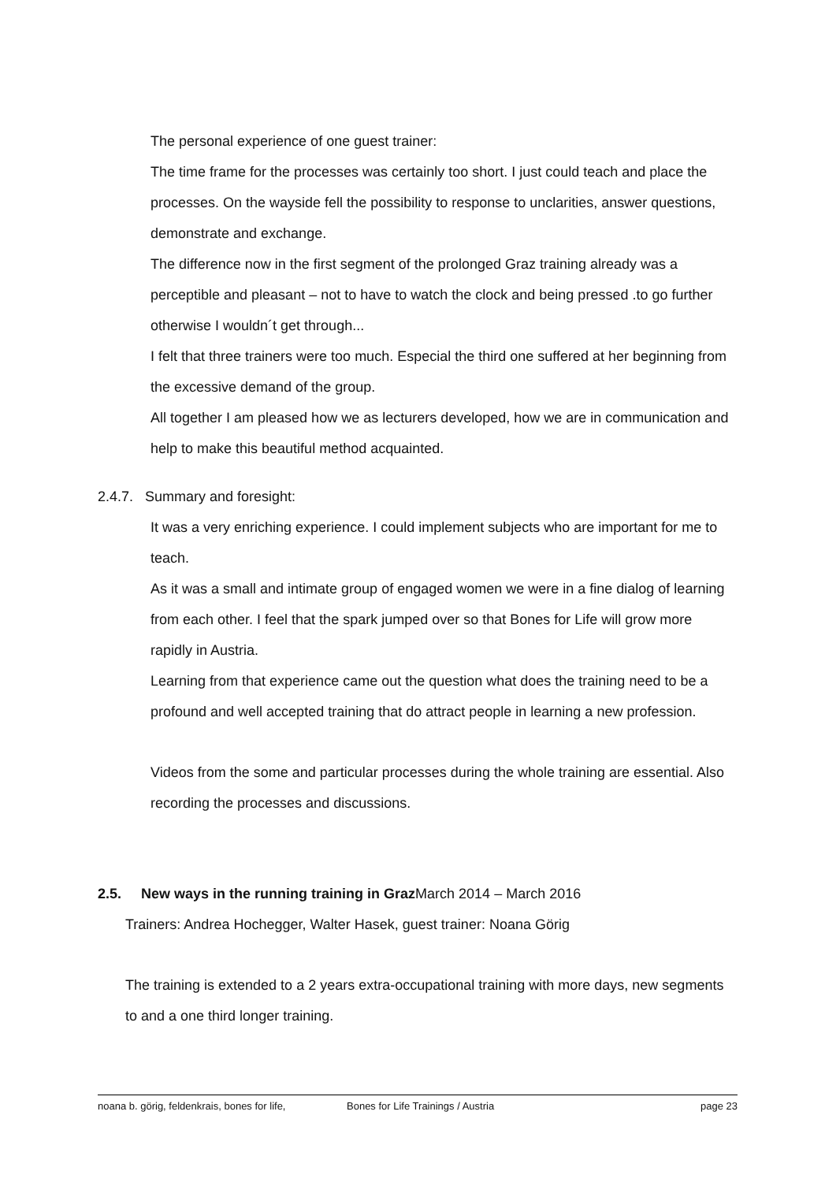The personal experience of one guest trainer:
The time frame for the processes was certainly too short. I just could teach and place the processes. On the wayside fell the possibility to response to unclarities, answer questions, demonstrate and exchange.
The difference now in the first segment of the prolonged Graz training already was a perceptible and pleasant – not to have to watch the clock and being pressed .to go further otherwise I wouldn´t get through...
I felt that three trainers were too much. Especial the third one suffered at her beginning from the excessive demand of the group.
All together I am pleased how we as lecturers developed, how we are in communication and help to make this beautiful method acquainted.
2.4.7. Summary and foresight:
It was a very enriching experience. I could implement subjects who are important for me to teach.
As it was a small and intimate group of engaged women we were in a fine dialog of learning from each other. I feel that the spark jumped over so that Bones for Life will grow more rapidly in Austria.
Learning from that experience came out the question what does the training need to be a profound and well accepted training that do attract people in learning a new profession.
Videos from the some and particular processes during the whole training are essential. Also recording the processes and discussions.
2.5. New ways in the running training in Graz March 2014 – March 2016
Trainers: Andrea Hochegger, Walter Hasek, guest trainer: Noana Görig
The training is extended to a 2 years extra-occupational training with more days, new segments to and a one third longer training.
noana b. görig, feldenkrais, bones for life, Bones for Life Trainings / Austria page 23